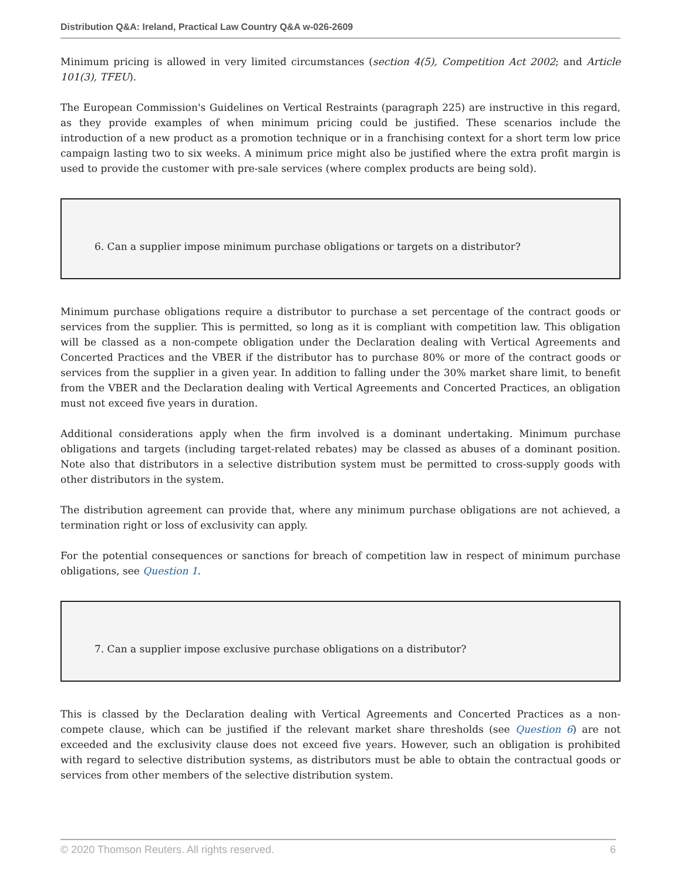Distribution Q&A: Ireland, Practical Law Country Q&A w-026-2609
Minimum pricing is allowed in very limited circumstances (section 4(5), Competition Act 2002; and Article 101(3), TFEU).
The European Commission's Guidelines on Vertical Restraints (paragraph 225) are instructive in this regard, as they provide examples of when minimum pricing could be justified. These scenarios include the introduction of a new product as a promotion technique or in a franchising context for a short term low price campaign lasting two to six weeks. A minimum price might also be justified where the extra profit margin is used to provide the customer with pre-sale services (where complex products are being sold).
6. Can a supplier impose minimum purchase obligations or targets on a distributor?
Minimum purchase obligations require a distributor to purchase a set percentage of the contract goods or services from the supplier. This is permitted, so long as it is compliant with competition law. This obligation will be classed as a non-compete obligation under the Declaration dealing with Vertical Agreements and Concerted Practices and the VBER if the distributor has to purchase 80% or more of the contract goods or services from the supplier in a given year. In addition to falling under the 30% market share limit, to benefit from the VBER and the Declaration dealing with Vertical Agreements and Concerted Practices, an obligation must not exceed five years in duration.
Additional considerations apply when the firm involved is a dominant undertaking. Minimum purchase obligations and targets (including target-related rebates) may be classed as abuses of a dominant position. Note also that distributors in a selective distribution system must be permitted to cross-supply goods with other distributors in the system.
The distribution agreement can provide that, where any minimum purchase obligations are not achieved, a termination right or loss of exclusivity can apply.
For the potential consequences or sanctions for breach of competition law in respect of minimum purchase obligations, see Question 1.
7. Can a supplier impose exclusive purchase obligations on a distributor?
This is classed by the Declaration dealing with Vertical Agreements and Concerted Practices as a non-compete clause, which can be justified if the relevant market share thresholds (see Question 6) are not exceeded and the exclusivity clause does not exceed five years. However, such an obligation is prohibited with regard to selective distribution systems, as distributors must be able to obtain the contractual goods or services from other members of the selective distribution system.
© 2020 Thomson Reuters. All rights reserved. 6